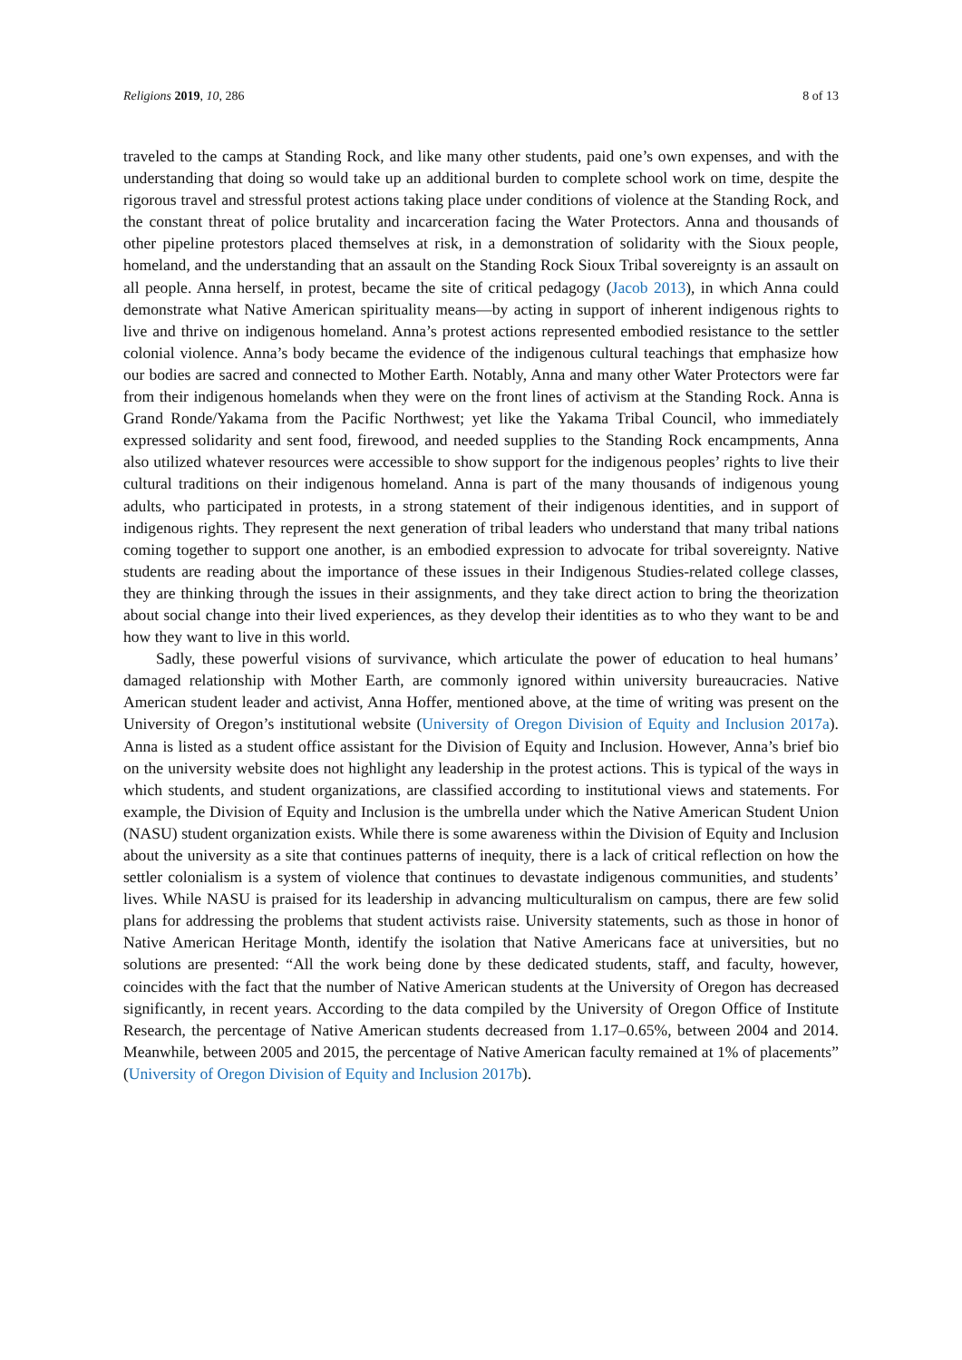Religions 2019, 10, 286 8 of 13
traveled to the camps at Standing Rock, and like many other students, paid one’s own expenses, and with the understanding that doing so would take up an additional burden to complete school work on time, despite the rigorous travel and stressful protest actions taking place under conditions of violence at the Standing Rock, and the constant threat of police brutality and incarceration facing the Water Protectors. Anna and thousands of other pipeline protestors placed themselves at risk, in a demonstration of solidarity with the Sioux people, homeland, and the understanding that an assault on the Standing Rock Sioux Tribal sovereignty is an assault on all people. Anna herself, in protest, became the site of critical pedagogy (Jacob 2013), in which Anna could demonstrate what Native American spirituality means—by acting in support of inherent indigenous rights to live and thrive on indigenous homeland. Anna’s protest actions represented embodied resistance to the settler colonial violence. Anna’s body became the evidence of the indigenous cultural teachings that emphasize how our bodies are sacred and connected to Mother Earth. Notably, Anna and many other Water Protectors were far from their indigenous homelands when they were on the front lines of activism at the Standing Rock. Anna is Grand Ronde/Yakama from the Pacific Northwest; yet like the Yakama Tribal Council, who immediately expressed solidarity and sent food, firewood, and needed supplies to the Standing Rock encampments, Anna also utilized whatever resources were accessible to show support for the indigenous peoples’ rights to live their cultural traditions on their indigenous homeland. Anna is part of the many thousands of indigenous young adults, who participated in protests, in a strong statement of their indigenous identities, and in support of indigenous rights. They represent the next generation of tribal leaders who understand that many tribal nations coming together to support one another, is an embodied expression to advocate for tribal sovereignty. Native students are reading about the importance of these issues in their Indigenous Studies-related college classes, they are thinking through the issues in their assignments, and they take direct action to bring the theorization about social change into their lived experiences, as they develop their identities as to who they want to be and how they want to live in this world.
Sadly, these powerful visions of survivance, which articulate the power of education to heal humans’ damaged relationship with Mother Earth, are commonly ignored within university bureaucracies. Native American student leader and activist, Anna Hoffer, mentioned above, at the time of writing was present on the University of Oregon’s institutional website (University of Oregon Division of Equity and Inclusion 2017a). Anna is listed as a student office assistant for the Division of Equity and Inclusion. However, Anna’s brief bio on the university website does not highlight any leadership in the protest actions. This is typical of the ways in which students, and student organizations, are classified according to institutional views and statements. For example, the Division of Equity and Inclusion is the umbrella under which the Native American Student Union (NASU) student organization exists. While there is some awareness within the Division of Equity and Inclusion about the university as a site that continues patterns of inequity, there is a lack of critical reflection on how the settler colonialism is a system of violence that continues to devastate indigenous communities, and students’ lives. While NASU is praised for its leadership in advancing multiculturalism on campus, there are few solid plans for addressing the problems that student activists raise. University statements, such as those in honor of Native American Heritage Month, identify the isolation that Native Americans face at universities, but no solutions are presented: “All the work being done by these dedicated students, staff, and faculty, however, coincides with the fact that the number of Native American students at the University of Oregon has decreased significantly, in recent years. According to the data compiled by the University of Oregon Office of Institute Research, the percentage of Native American students decreased from 1.17–0.65%, between 2004 and 2014. Meanwhile, between 2005 and 2015, the percentage of Native American faculty remained at 1% of placements” (University of Oregon Division of Equity and Inclusion 2017b).